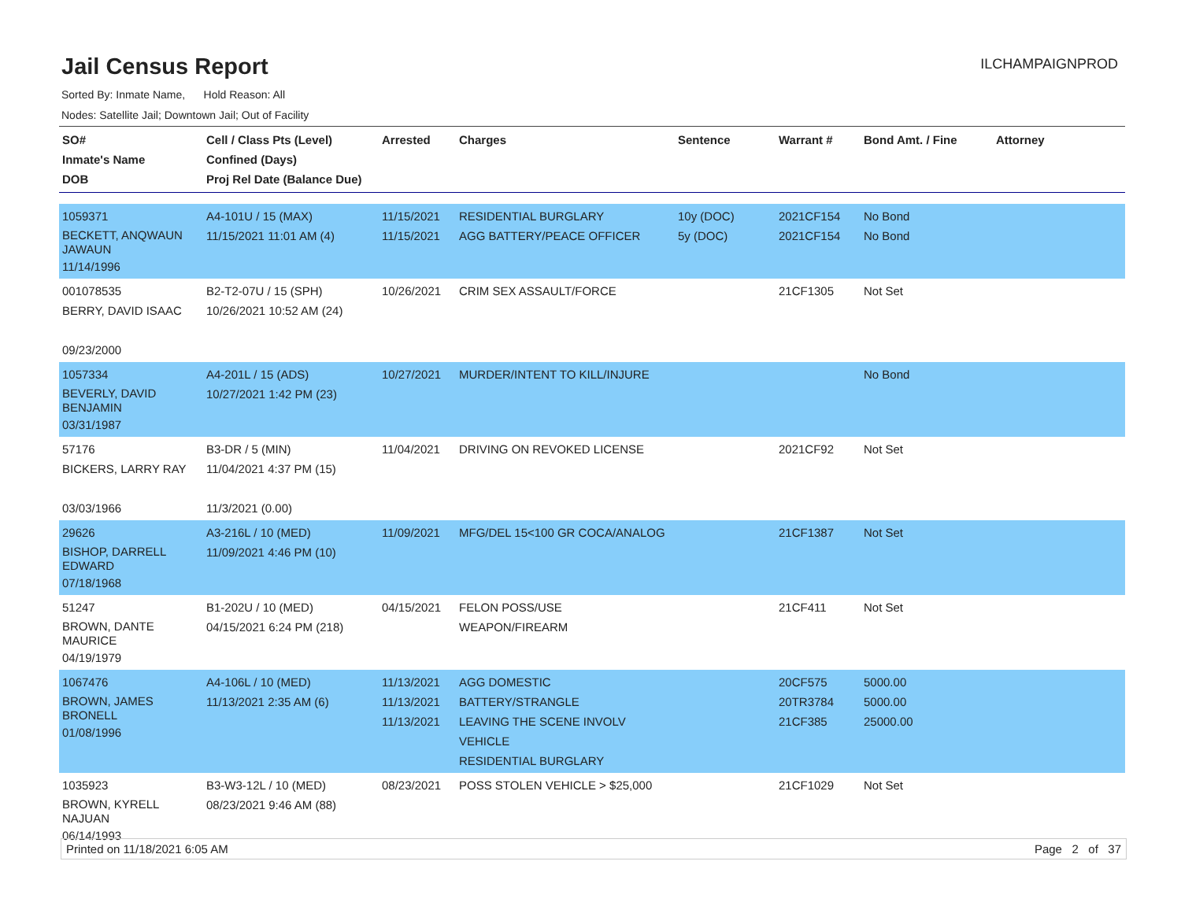Jail Census Report
ILCHAMPAIGNPROD
Sorted By: Inmate Name, Hold Reason: All
Nodes: Satellite Jail; Downtown Jail; Out of Facility
| SO# Inmate's Name DOB | Cell / Class Pts (Level) Confined (Days) Proj Rel Date (Balance Due) | Arrested | Charges | Sentence | Warrant # | Bond Amt. / Fine | Attorney |
| --- | --- | --- | --- | --- | --- | --- | --- |
| 1059371 BECKETT, ANQWAUN JAWAUN 11/14/1996 | A4-101U / 15 (MAX) 11/15/2021 11:01 AM (4) | 11/15/2021 11/15/2021 | RESIDENTIAL BURGLARY AGG BATTERY/PEACE OFFICER | 10y (DOC) 5y (DOC) | 2021CF154 2021CF154 | No Bond No Bond | |
| 001078535 BERRY, DAVID ISAAC 09/23/2000 | B2-T2-07U / 15 (SPH) 10/26/2021 10:52 AM (24) | 10/26/2021 | CRIM SEX ASSAULT/FORCE | | 21CF1305 | Not Set | |
| 1057334 BEVERLY, DAVID BENJAMIN 03/31/1987 | A4-201L / 15 (ADS) 10/27/2021 1:42 PM (23) | 10/27/2021 | MURDER/INTENT TO KILL/INJURE | | | No Bond | |
| 57176 BICKERS, LARRY RAY 03/03/1966 | B3-DR / 5 (MIN) 11/04/2021 4:37 PM (15) 11/3/2021 (0.00) | 11/04/2021 | DRIVING ON REVOKED LICENSE | | 2021CF92 | Not Set | |
| 29626 BISHOP, DARRELL EDWARD 07/18/1968 | A3-216L / 10 (MED) 11/09/2021 4:46 PM (10) | 11/09/2021 | MFG/DEL 15<100 GR COCA/ANALOG | | 21CF1387 | Not Set | |
| 51247 BROWN, DANTE MAURICE 04/19/1979 | B1-202U / 10 (MED) 04/15/2021 6:24 PM (218) | 04/15/2021 | FELON POSS/USE WEAPON/FIREARM | | 21CF411 | Not Set | |
| 1067476 BROWN, JAMES BRONELL 01/08/1996 | A4-106L / 10 (MED) 11/13/2021 2:35 AM (6) | 11/13/2021 11/13/2021 11/13/2021 | AGG DOMESTIC BATTERY/STRANGLE LEAVING THE SCENE INVOLV VEHICLE RESIDENTIAL BURGLARY | | 20CF575 20TR3784 21CF385 | 5000.00 5000.00 25000.00 | |
| 1035923 BROWN, KYRELL NAJUAN 06/14/1993 | B3-W3-12L / 10 (MED) 08/23/2021 9:46 AM (88) | 08/23/2021 | POSS STOLEN VEHICLE > $25,000 | | 21CF1029 | Not Set | |
Printed on 11/18/2021 6:05 AM Page 2 of 37